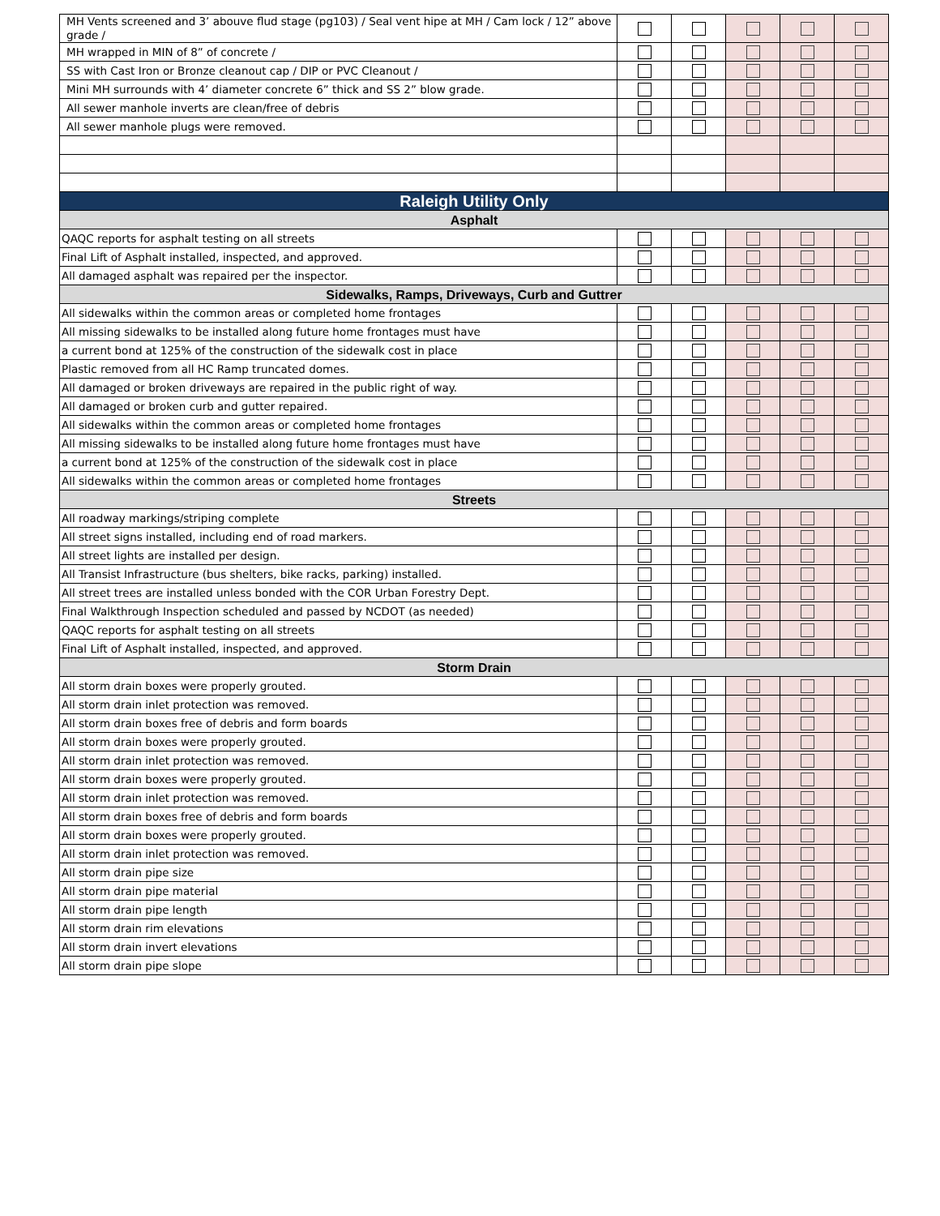| MH Vents screened and 3’ abouve flud stage (pg103) / Seal vent hipe at MH / Cam lock / 12” above grade / | | | | | |
| MH wrapped in MIN of 8” of concrete / | | | | | |
| SS with Cast Iron or Bronze cleanout cap / DIP or PVC Cleanout / | | | | | |
| Mini MH surrounds with 4’ diameter concrete 6” thick and SS 2” blow grade. | | | | | |
| All sewer manhole inverts are clean/free of debris | | | | | |
| All sewer manhole plugs were removed. | | | | | |
| Raleigh Utility Only | | | | | |
| Asphalt | | | | | |
| QAQC reports for asphalt testing on all streets | | | | | |
| Final Lift of Asphalt installed, inspected, and approved. | | | | | |
| All damaged asphalt was repaired per the inspector. | | | | | |
| Sidewalks, Ramps, Driveways, Curb and Guttrer | | | | | |
| All sidewalks within the common areas or completed home frontages | | | | | |
| All missing sidewalks to be installed along future home frontages must have | | | | | |
| a current bond at 125% of the construction of the sidewalk cost in place | | | | | |
| Plastic removed from all HC Ramp truncated domes. | | | | | |
| All damaged or broken driveways are repaired in the public right of way. | | | | | |
| All damaged or broken curb and gutter repaired. | | | | | |
| All sidewalks within the common areas or completed home frontages | | | | | |
| All missing sidewalks to be installed along future home frontages must have | | | | | |
| a current bond at 125% of the construction of the sidewalk cost in place | | | | | |
| All sidewalks within the common areas or completed home frontages | | | | | |
| Streets | | | | | |
| All roadway markings/striping complete | | | | | |
| All street signs installed, including end of road markers. | | | | | |
| All street lights are installed per design. | | | | | |
| All Transist Infrastructure (bus shelters, bike racks, parking) installed. | | | | | |
| All street trees are installed unless bonded with the COR Urban Forestry Dept. | | | | | |
| Final Walkthrough Inspection scheduled and passed by NCDOT (as needed) | | | | | |
| QAQC reports for asphalt testing on all streets | | | | | |
| Final Lift of Asphalt installed, inspected, and approved. | | | | | |
| Storm Drain | | | | | |
| All storm drain boxes were properly grouted. | | | | | |
| All storm drain inlet protection was removed. | | | | | |
| All storm drain boxes free of debris and form boards | | | | | |
| All storm drain boxes were properly grouted. | | | | | |
| All storm drain inlet protection was removed. | | | | | |
| All storm drain boxes were properly grouted. | | | | | |
| All storm drain inlet protection was removed. | | | | | |
| All storm drain boxes free of debris and form boards | | | | | |
| All storm drain boxes were properly grouted. | | | | | |
| All storm drain inlet protection was removed. | | | | | |
| All storm drain pipe size | | | | | |
| All storm drain pipe material | | | | | |
| All storm drain pipe length | | | | | |
| All storm drain rim elevations | | | | | |
| All storm drain invert elevations | | | | | |
| All storm drain pipe slope | | | | | |